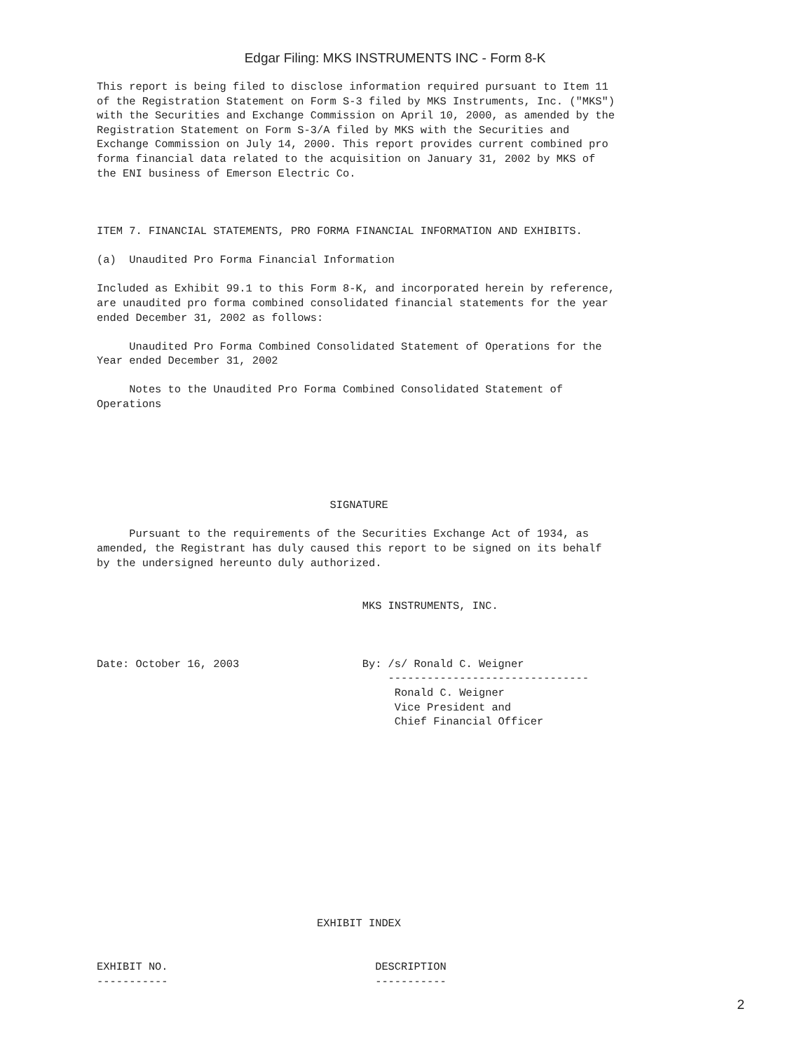Edgar Filing: MKS INSTRUMENTS INC - Form 8-K
This report is being filed to disclose information required pursuant to Item 11
of the Registration Statement on Form S-3 filed by MKS Instruments, Inc. ("MKS")
with the Securities and Exchange Commission on April 10, 2000, as amended by the
Registration Statement on Form S-3/A filed by MKS with the Securities and
Exchange Commission on July 14, 2000. This report provides current combined pro
forma financial data related to the acquisition on January 31, 2002 by MKS of
the ENI business of Emerson Electric Co.



ITEM 7. FINANCIAL STATEMENTS, PRO FORMA FINANCIAL INFORMATION AND EXHIBITS.

(a)  Unaudited Pro Forma Financial Information

Included as Exhibit 99.1 to this Form 8-K, and incorporated herein by reference,
are unaudited pro forma combined consolidated financial statements for the year
ended December 31, 2002 as follows:

     Unaudited Pro Forma Combined Consolidated Statement of Operations for the
Year ended December 31, 2002

     Notes to the Unaudited Pro Forma Combined Consolidated Statement of
Operations






                                    SIGNATURE

     Pursuant to the requirements of the Securities Exchange Act of 1934, as
amended, the Registrant has duly caused this report to be signed on its behalf
by the undersigned hereunto duly authorized.


                                         MKS INSTRUMENTS, INC.



Date: October 16, 2003                   By: /s/ Ronald C. Weigner
                                             -------------------------------
                                              Ronald C. Weigner
                                              Vice President and
                                              Chief Financial Officer













                                  EXHIBIT INDEX


EXHIBIT NO.                                DESCRIPTION
-----------                                -----------
2